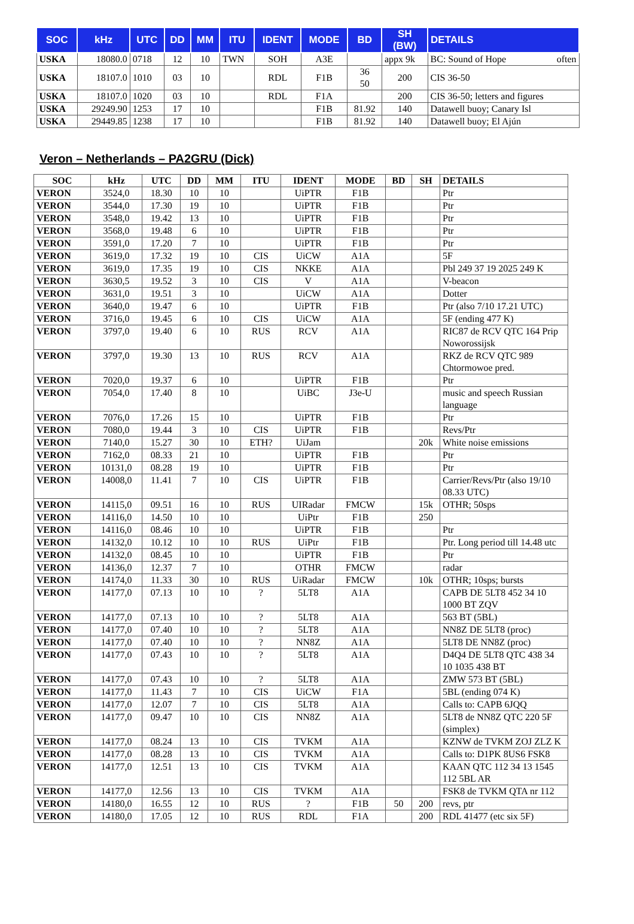| SOC | kHz | UTC | DD | MM | ITU | IDENT | MODE | BD | SH (BW) | DETAILS |
| --- | --- | --- | --- | --- | --- | --- | --- | --- | --- | --- |
| USKA | 18080.0 | 0718 | 12 | 10 | TWN | SOH | A3E | | appx 9k | BC: Sound of Hope often |
| USKA | 18107.0 | 1010 | 03 | 10 | | RDL | F1B | 36 50 | 200 | CIS 36-50 |
| USKA | 18107.0 | 1020 | 03 | 10 | | RDL | F1A | | 200 | CIS 36-50; letters and figures |
| USKA | 29249.90 | 1253 | 17 | 10 | | | F1B | 81.92 | 140 | Datawell buoy; Canary Isl |
| USKA | 29449.85 | 1238 | 17 | 10 | | | F1B | 81.92 | 140 | Datawell buoy; El Ajún |
Veron – Netherlands – PA2GRU (Dick)
| SOC | kHz | UTC | DD | MM | ITU | IDENT | MODE | BD | SH | DETAILS |
| --- | --- | --- | --- | --- | --- | --- | --- | --- | --- | --- |
| VERON | 3524,0 | 18.30 | 10 | 10 | | UiPTR | F1B | | | Ptr |
| VERON | 3544,0 | 17.30 | 19 | 10 | | UiPTR | F1B | | | Ptr |
| VERON | 3548,0 | 19.42 | 13 | 10 | | UiPTR | F1B | | | Ptr |
| VERON | 3568,0 | 19.48 | 6 | 10 | | UiPTR | F1B | | | Ptr |
| VERON | 3591,0 | 17.20 | 7 | 10 | | UiPTR | F1B | | | Ptr |
| VERON | 3619,0 | 17.32 | 19 | 10 | CIS | UiCW | A1A | | | 5F |
| VERON | 3619,0 | 17.35 | 19 | 10 | CIS | NKKE | A1A | | | Pbl 249 37 19 2025 249 K |
| VERON | 3630,5 | 19.52 | 3 | 10 | CIS | V | A1A | | | V-beacon |
| VERON | 3631,0 | 19.51 | 3 | 10 | | UiCW | A1A | | | Dotter |
| VERON | 3640,0 | 19.47 | 6 | 10 | | UiPTR | F1B | | | Ptr (also 7/10 17.21 UTC) |
| VERON | 3716,0 | 19.45 | 6 | 10 | CIS | UiCW | A1A | | | 5F (ending 477 K) |
| VERON | 3797,0 | 19.40 | 6 | 10 | RUS | RCV | A1A | | | RIC87 de RCV QTC 164 Prip Noworossijsk |
| VERON | 3797,0 | 19.30 | 13 | 10 | RUS | RCV | A1A | | | RKZ de RCV QTC 989 Chtormowoe pred. |
| VERON | 7020,0 | 19.37 | 6 | 10 | | UiPTR | F1B | | | Ptr |
| VERON | 7054,0 | 17.40 | 8 | 10 | | UiBC | J3e-U | | | music and speech Russian language |
| VERON | 7076,0 | 17.26 | 15 | 10 | | UiPTR | F1B | | | Ptr |
| VERON | 7080,0 | 19.44 | 3 | 10 | CIS | UiPTR | F1B | | | Revs/Ptr |
| VERON | 7140,0 | 15.27 | 30 | 10 | ETH? | UiJam | | | 20k | White noise emissions |
| VERON | 7162,0 | 08.33 | 21 | 10 | | UiPTR | F1B | | | Ptr |
| VERON | 10131,0 | 08.28 | 19 | 10 | | UiPTR | F1B | | | Ptr |
| VERON | 14008,0 | 11.41 | 7 | 10 | CIS | UiPTR | F1B | | | Carrier/Revs/Ptr (also 19/10 08.33 UTC) |
| VERON | 14115,0 | 09.51 | 16 | 10 | RUS | UIRadar | FMCW | | 15k | OTHR; 50sps |
| VERON | 14116,0 | 14.50 | 10 | 10 | | UiPtr | F1B | | 250 | |
| VERON | 14116,0 | 08.46 | 10 | 10 | | UiPTR | F1B | | | Ptr |
| VERON | 14132,0 | 10.12 | 10 | 10 | RUS | UiPtr | F1B | | | Ptr. Long period till 14.48 utc |
| VERON | 14132,0 | 08.45 | 10 | 10 | | UiPTR | F1B | | | Ptr |
| VERON | 14136,0 | 12.37 | 7 | 10 | | OTHR | FMCW | | | radar |
| VERON | 14174,0 | 11.33 | 30 | 10 | RUS | UiRadar | FMCW | | 10k | OTHR; 10sps; bursts |
| VERON | 14177,0 | 07.13 | 10 | 10 | ? | 5LT8 | A1A | | | CAPB DE 5LT8 452 34 10 1000 BT ZQV |
| VERON | 14177,0 | 07.13 | 10 | 10 | ? | 5LT8 | A1A | | | 563 BT (5BL) |
| VERON | 14177,0 | 07.40 | 10 | 10 | ? | 5LT8 | A1A | | | NN8Z DE 5LT8 (proc) |
| VERON | 14177,0 | 07.40 | 10 | 10 | ? | NN8Z | A1A | | | 5LT8 DE NN8Z (proc) |
| VERON | 14177,0 | 07.43 | 10 | 10 | ? | 5LT8 | A1A | | | D4Q4 DE 5LT8 QTC 438 34 10 1035 438 BT |
| VERON | 14177,0 | 07.43 | 10 | 10 | ? | 5LT8 | A1A | | | ZMW 573 BT (5BL) |
| VERON | 14177,0 | 11.43 | 7 | 10 | CIS | UiCW | F1A | | | 5BL (ending 074 K) |
| VERON | 14177,0 | 12.07 | 7 | 10 | CIS | 5LT8 | A1A | | | Calls to: CAPB 6JQQ |
| VERON | 14177,0 | 09.47 | 10 | 10 | CIS | NN8Z | A1A | | | 5LT8 de NN8Z QTC 220 5F (simplex) |
| VERON | 14177,0 | 08.24 | 13 | 10 | CIS | TVKM | A1A | | | KZNW de TVKM ZOJ ZLZ K |
| VERON | 14177,0 | 08.28 | 13 | 10 | CIS | TVKM | A1A | | | Calls to: D1PK 8US6 FSK8 |
| VERON | 14177,0 | 12.51 | 13 | 10 | CIS | TVKM | A1A | | | KAAN QTC 112 34 13 1545 112 5BL AR |
| VERON | 14177,0 | 12.56 | 13 | 10 | CIS | TVKM | A1A | | | FSK8 de TVKM QTA nr 112 |
| VERON | 14180,0 | 16.55 | 12 | 10 | RUS | ? | F1B | 50 | 200 | revs, ptr |
| VERON | 14180,0 | 17.05 | 12 | 10 | RUS | RDL | F1A | | 200 | RDL 41477 (etc six 5F) |